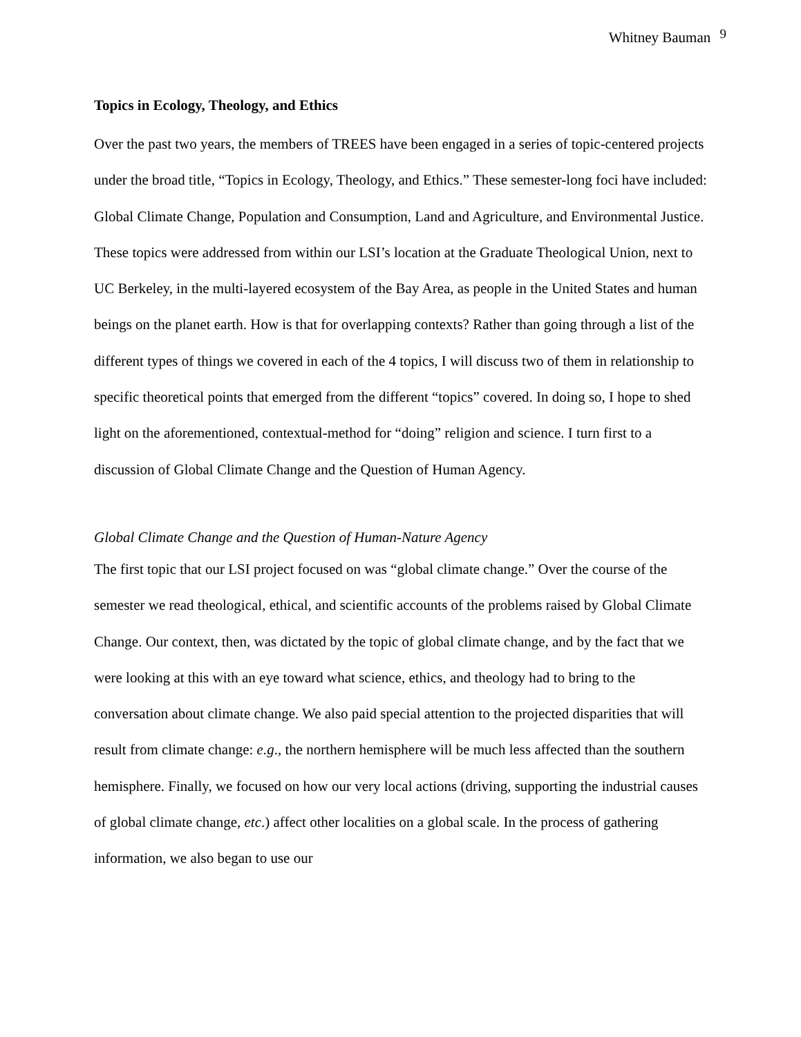Whitney Bauman <sup>9</sup>
Topics in Ecology, Theology, and Ethics
Over the past two years, the members of TREES have been engaged in a series of topic-centered projects under the broad title, “Topics in Ecology, Theology, and Ethics.” These semester-long foci have included: Global Climate Change, Population and Consumption, Land and Agriculture, and Environmental Justice. These topics were addressed from within our LSI’s location at the Graduate Theological Union, next to UC Berkeley, in the multi-layered ecosystem of the Bay Area, as people in the United States and human beings on the planet earth. How is that for overlapping contexts? Rather than going through a list of the different types of things we covered in each of the 4 topics, I will discuss two of them in relationship to specific theoretical points that emerged from the different “topics” covered. In doing so, I hope to shed light on the aforementioned, contextual-method for “doing” religion and science. I turn first to a discussion of Global Climate Change and the Question of Human Agency.
Global Climate Change and the Question of Human-Nature Agency
The first topic that our LSI project focused on was “global climate change.” Over the course of the semester we read theological, ethical, and scientific accounts of the problems raised by Global Climate Change. Our context, then, was dictated by the topic of global climate change, and by the fact that we were looking at this with an eye toward what science, ethics, and theology had to bring to the conversation about climate change. We also paid special attention to the projected disparities that will result from climate change: e.g., the northern hemisphere will be much less affected than the southern hemisphere. Finally, we focused on how our very local actions (driving, supporting the industrial causes of global climate change, etc.) affect other localities on a global scale. In the process of gathering information, we also began to use our